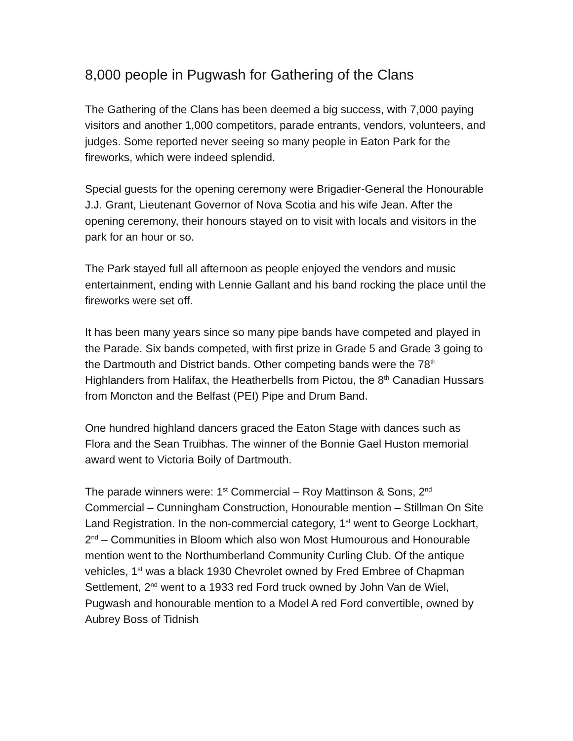8,000 people in Pugwash for Gathering of the Clans
The Gathering of the Clans has been deemed a big success, with 7,000 paying visitors and another 1,000 competitors, parade entrants, vendors, volunteers, and judges. Some reported never seeing so many people in Eaton Park for the fireworks, which were indeed splendid.
Special guests for the opening ceremony were Brigadier-General the Honourable J.J. Grant, Lieutenant Governor of Nova Scotia and his wife Jean. After the opening ceremony, their honours stayed on to visit with locals and visitors in the park for an hour or so.
The Park stayed full all afternoon as people enjoyed the vendors and music entertainment, ending with Lennie Gallant and his band rocking the place until the fireworks were set off.
It has been many years since so many pipe bands have competed and played in the Parade. Six bands competed, with first prize in Grade 5 and Grade 3 going to the Dartmouth and District bands. Other competing bands were the 78<sup>th</sup> Highlanders from Halifax, the Heatherbells from Pictou, the 8<sup>th</sup> Canadian Hussars from Moncton and the Belfast (PEI) Pipe and Drum Band.
One hundred highland dancers graced the Eaton Stage with dances such as Flora and the Sean Truibhas. The winner of the Bonnie Gael Huston memorial award went to Victoria Boily of Dartmouth.
The parade winners were: 1<sup>st</sup> Commercial – Roy Mattinson & Sons, 2<sup>nd</sup> Commercial – Cunningham Construction, Honourable mention – Stillman On Site Land Registration. In the non-commercial category, 1<sup>st</sup> went to George Lockhart, 2<sup>nd</sup> – Communities in Bloom which also won Most Humourous and Honourable mention went to the Northumberland Community Curling Club. Of the antique vehicles, 1<sup>st</sup> was a black 1930 Chevrolet owned by Fred Embree of Chapman Settlement, 2<sup>nd</sup> went to a 1933 red Ford truck owned by John Van de Wiel, Pugwash and honourable mention to a Model A red Ford convertible, owned by Aubrey Boss of Tidnish